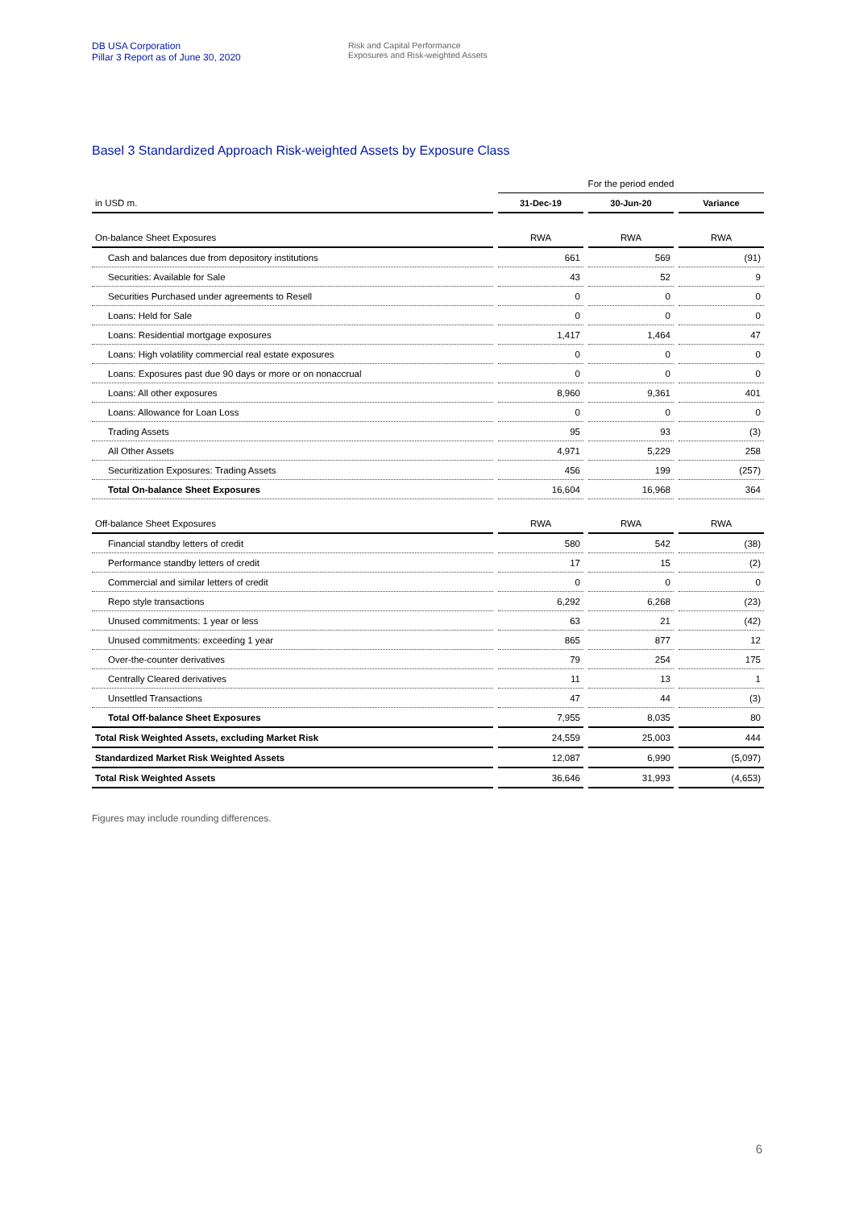DB USA Corporation
Pillar 3 Report as of June 30, 2020
Risk and Capital Performance
Exposures and Risk-weighted Assets
Basel 3 Standardized Approach Risk-weighted Assets by Exposure Class
| | For the period ended | | |
| in USD m. | 31-Dec-19 | 30-Jun-20 | Variance |
| On-balance Sheet Exposures | RWA | RWA | RWA |
| Cash and balances due from depository institutions | 661 | 569 | (91) |
| Securities: Available for Sale | 43 | 52 | 9 |
| Securities Purchased under agreements to Resell | 0 | 0 | 0 |
| Loans: Held for Sale | 0 | 0 | 0 |
| Loans: Residential mortgage exposures | 1,417 | 1,464 | 47 |
| Loans: High volatility commercial real estate exposures | 0 | 0 | 0 |
| Loans: Exposures past due 90 days or more or on nonaccrual | 0 | 0 | 0 |
| Loans: All other exposures | 8,960 | 9,361 | 401 |
| Loans: Allowance for Loan Loss | 0 | 0 | 0 |
| Trading Assets | 95 | 93 | (3) |
| All Other Assets | 4,971 | 5,229 | 258 |
| Securitization Exposures: Trading Assets | 456 | 199 | (257) |
| Total On-balance Sheet Exposures | 16,604 | 16,968 | 364 |
| Off-balance Sheet Exposures | RWA | RWA | RWA |
| Financial standby letters of credit | 580 | 542 | (38) |
| Performance standby letters of credit | 17 | 15 | (2) |
| Commercial and similar letters of credit | 0 | 0 | 0 |
| Repo style transactions | 6,292 | 6,268 | (23) |
| Unused commitments: 1 year or less | 63 | 21 | (42) |
| Unused commitments: exceeding 1 year | 865 | 877 | 12 |
| Over-the-counter derivatives | 79 | 254 | 175 |
| Centrally Cleared derivatives | 11 | 13 | 1 |
| Unsettled Transactions | 47 | 44 | (3) |
| Total Off-balance Sheet Exposures | 7,955 | 8,035 | 80 |
| Total Risk Weighted Assets, excluding Market Risk | 24,559 | 25,003 | 444 |
| Standardized Market Risk Weighted Assets | 12,087 | 6,990 | (5,097) |
| Total Risk Weighted Assets | 36,646 | 31,993 | (4,653) |
Figures may include rounding differences.
6